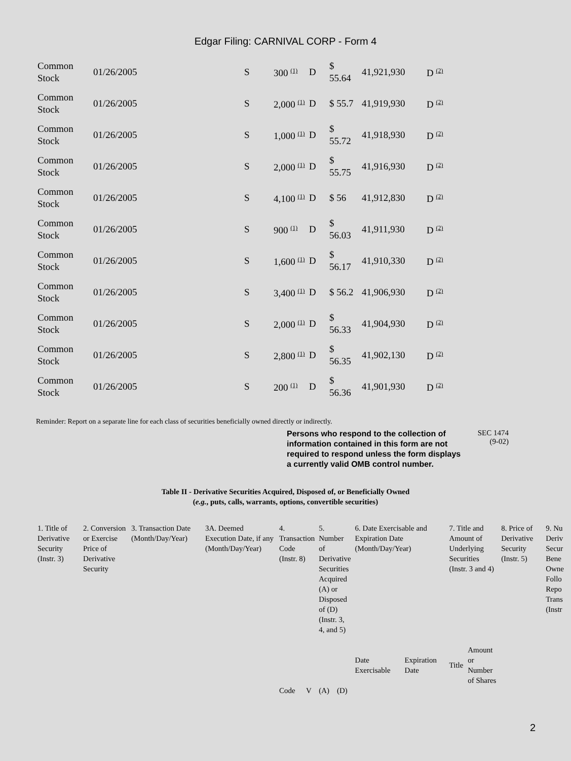Edgar Filing: CARNIVAL CORP - Form 4
| Common Stock | 01/26/2005 | S | 300 <sup>(1)</sup> | D | $ 55.64 | 41,921,930 | D <sup>(2)</sup> |
| Common Stock | 01/26/2005 | S | 2,000 <sup>(1)</sup> | D | $ 55.7 | 41,919,930 | D <sup>(2)</sup> |
| Common Stock | 01/26/2005 | S | 1,000 <sup>(1)</sup> | D | $ 55.72 | 41,918,930 | D <sup>(2)</sup> |
| Common Stock | 01/26/2005 | S | 2,000 <sup>(1)</sup> | D | $ 55.75 | 41,916,930 | D <sup>(2)</sup> |
| Common Stock | 01/26/2005 | S | 4,100 <sup>(1)</sup> | D | $ 56 | 41,912,830 | D <sup>(2)</sup> |
| Common Stock | 01/26/2005 | S | 900 <sup>(1)</sup> | D | $ 56.03 | 41,911,930 | D <sup>(2)</sup> |
| Common Stock | 01/26/2005 | S | 1,600 <sup>(1)</sup> | D | $ 56.17 | 41,910,330 | D <sup>(2)</sup> |
| Common Stock | 01/26/2005 | S | 3,400 <sup>(1)</sup> | D | $ 56.2 | 41,906,930 | D <sup>(2)</sup> |
| Common Stock | 01/26/2005 | S | 2,000 <sup>(1)</sup> | D | $ 56.33 | 41,904,930 | D <sup>(2)</sup> |
| Common Stock | 01/26/2005 | S | 2,800 <sup>(1)</sup> | D | $ 56.35 | 41,902,130 | D <sup>(2)</sup> |
| Common Stock | 01/26/2005 | S | 200 <sup>(1)</sup> | D | $ 56.36 | 41,901,930 | D <sup>(2)</sup> |
Reminder: Report on a separate line for each class of securities beneficially owned directly or indirectly.
Persons who respond to the collection of information contained in this form are not required to respond unless the form displays a currently valid OMB control number.
SEC 1474
(9-02)
Table II - Derivative Securities Acquired, Disposed of, or Beneficially Owned
(e.g., puts, calls, warrants, options, convertible securities)
| 1. Title of Derivative Security (Instr. 3) | 2. Conversion or Exercise Price of Derivative Security | 3. Transaction Date (Month/Day/Year) | 3A. Deemed Execution Date, if any (Month/Day/Year) | 4. Transaction Code (Instr. 8) | | 5. Number of Derivative Securities Acquired (A) or Disposed of (D) (Instr. 3, 4, and 5) | | 6. Date Exercisable and Expiration Date (Month/Day/Year) | | 7. Title and Amount of Underlying Securities (Instr. 3 and 4) | | 8. Price of Derivative Security (Instr. 5) | 9. Nu Deriv Secur Bene Owne Follo Repo Trans (Instr |
| | | | | | | | | Date Exercisable | Expiration Date | Title | Amount or Number of Shares | | |
| | | | | Code | V | (A) | (D) | | | | | | |
2